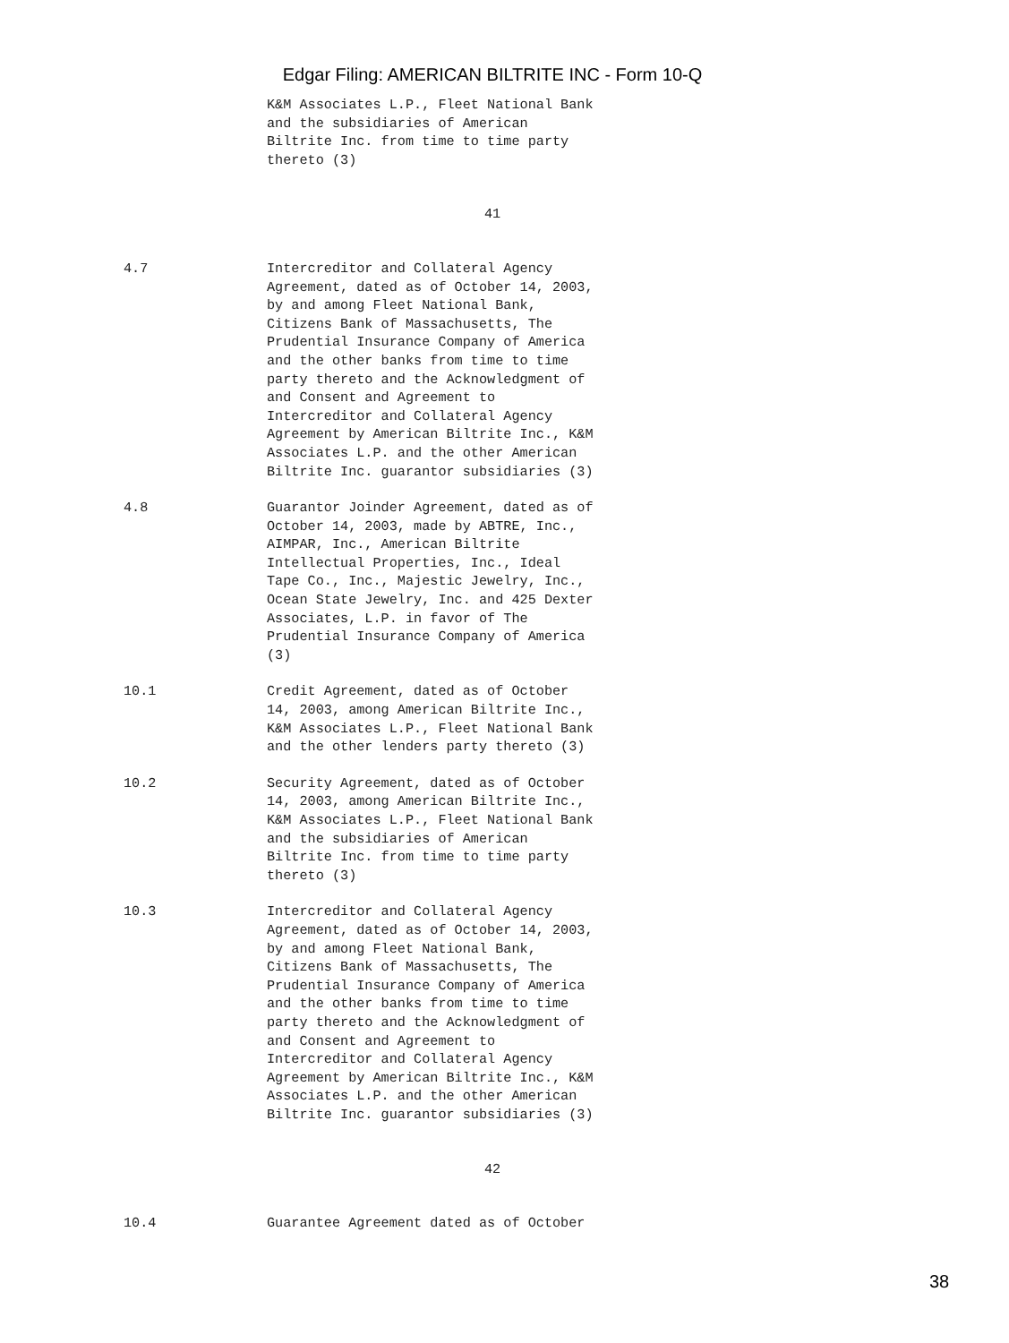Edgar Filing: AMERICAN BILTRITE INC - Form 10-Q
K&M Associates L.P., Fleet National Bank
and the subsidiaries of American
Biltrite Inc. from time to time party
thereto (3)
41
4.7
Intercreditor and Collateral Agency
Agreement, dated as of October 14, 2003,
by and among Fleet National Bank,
Citizens Bank of Massachusetts, The
Prudential Insurance Company of America
and the other banks from time to time
party thereto and the Acknowledgment of
and Consent and Agreement to
Intercreditor and Collateral Agency
Agreement by American Biltrite Inc., K&M
Associates L.P. and the other American
Biltrite Inc. guarantor subsidiaries (3)
4.8
Guarantor Joinder Agreement, dated as of
October 14, 2003, made by ABTRE, Inc.,
AIMPAR, Inc., American Biltrite
Intellectual Properties, Inc., Ideal
Tape Co., Inc., Majestic Jewelry, Inc.,
Ocean State Jewelry, Inc. and 425 Dexter
Associates, L.P. in favor of The
Prudential Insurance Company of America
(3)
10.1
Credit Agreement, dated as of October
14, 2003, among American Biltrite Inc.,
K&M Associates L.P., Fleet National Bank
and the other lenders party thereto (3)
10.2
Security Agreement, dated as of October
14, 2003, among American Biltrite Inc.,
K&M Associates L.P., Fleet National Bank
and the subsidiaries of American
Biltrite Inc. from time to time party
thereto (3)
10.3
Intercreditor and Collateral Agency
Agreement, dated as of October 14, 2003,
by and among Fleet National Bank,
Citizens Bank of Massachusetts, The
Prudential Insurance Company of America
and the other banks from time to time
party thereto and the Acknowledgment of
and Consent and Agreement to
Intercreditor and Collateral Agency
Agreement by American Biltrite Inc., K&M
Associates L.P. and the other American
Biltrite Inc. guarantor subsidiaries (3)
42
10.4
Guarantee Agreement dated as of October
38